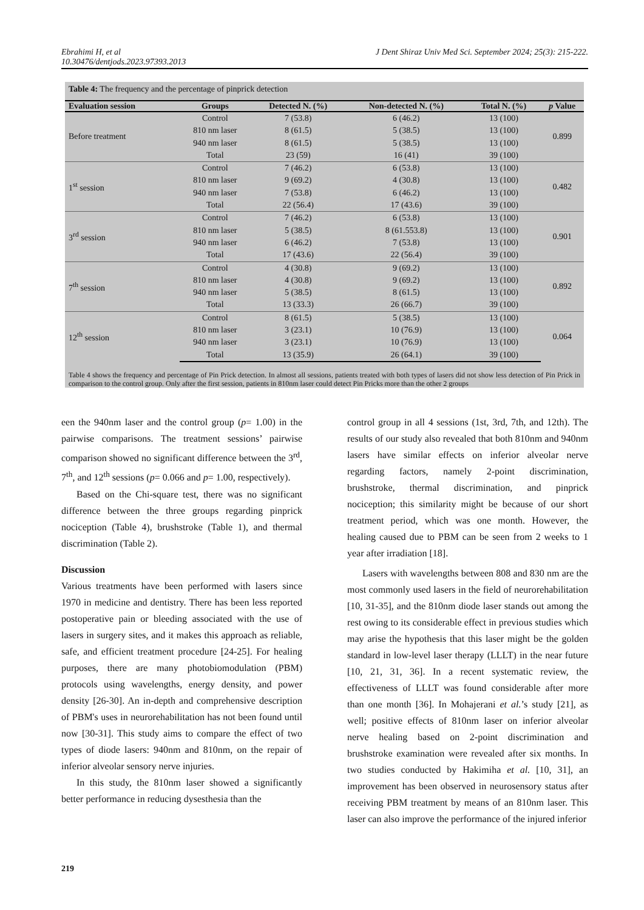J Dent Shiraz Univ Med Sci. September 2024; 25(3): 215-222. Ebrahimi H, et al
10.30476/dentjods.2023.97393.2013
Table 4: The frequency and the percentage of pinprick detection
| Evaluation session | Groups | Detected N. (%) | Non-detected N. (%) | Total N. (%) | p Value |
| --- | --- | --- | --- | --- | --- |
| Before treatment | Control | 7 (53.8) | 6 (46.2) | 13 (100) | 0.899 |
| | 810 nm laser | 8 (61.5) | 5 (38.5) | 13 (100) | |
| | 940 nm laser | 8 (61.5) | 5 (38.5) | 13 (100) | |
| | Total | 23 (59) | 16 (41) | 39 (100) | |
| 1<sup>st</sup> session | Control | 7 (46.2) | 6 (53.8) | 13 (100) | 0.482 |
| | 810 nm laser | 9 (69.2) | 4 (30.8) | 13 (100) | |
| | 940 nm laser | 7 (53.8) | 6 (46.2) | 13 (100) | |
| | Total | 22 (56.4) | 17 (43.6) | 39 (100) | |
| 3<sup>rd</sup> session | Control | 7 (46.2) | 6 (53.8) | 13 (100) | 0.901 |
| | 810 nm laser | 5 (38.5) | 8 (61.553.8) | 13 (100) | |
| | 940 nm laser | 6 (46.2) | 7 (53.8) | 13 (100) | |
| | Total | 17 (43.6) | 22 (56.4) | 39 (100) | |
| 7<sup>th</sup> session | Control | 4 (30.8) | 9 (69.2) | 13 (100) | 0.892 |
| | 810 nm laser | 4 (30.8) | 9 (69.2) | 13 (100) | |
| | 940 nm laser | 5 (38.5) | 8 (61.5) | 13 (100) | |
| | Total | 13 (33.3) | 26 (66.7) | 39 (100) | |
| 12<sup>th</sup> session | Control | 8 (61.5) | 5 (38.5) | 13 (100) | 0.064 |
| | 810 nm laser | 3 (23.1) | 10 (76.9) | 13 (100) | |
| | 940 nm laser | 3 (23.1) | 10 (76.9) | 13 (100) | |
| | Total | 13 (35.9) | 26 (64.1) | 39 (100) | |
Table 4 shows the frequency and percentage of Pin Prick detection. In almost all sessions, patients treated with both types of lasers did not show less detection of Pin Prick in comparison to the control group. Only after the first session, patients in 810nm laser could detect Pin Pricks more than the other 2 groups
een the 940nm laser and the control group (p= 1.00) in the pairwise comparisons. The treatment sessions’ pairwise comparison showed no significant difference between the 3<sup>rd</sup>, 7<sup>th</sup>, and 12<sup>th</sup> sessions (p= 0.066 and p= 1.00, respectively).
Based on the Chi-square test, there was no significant difference between the three groups regarding pinprick nociception (Table 4), brushstroke (Table 1), and thermal discrimination (Table 2).
Discussion
Various treatments have been performed with lasers since 1970 in medicine and dentistry. There has been less reported postoperative pain or bleeding associated with the use of lasers in surgery sites, and it makes this approach as reliable, safe, and efficient treatment procedure [24-25]. For healing purposes, there are many photobiomodulation (PBM) protocols using wavelengths, energy density, and power density [26-30]. An in-depth and comprehensive description of PBM's uses in neurorehabilitation has not been found until now [30-31]. This study aims to compare the effect of two types of diode lasers: 940nm and 810nm, on the repair of inferior alveolar sensory nerve injuries.
In this study, the 810nm laser showed a significantly better performance in reducing dysesthesia than the
control group in all 4 sessions (1st, 3rd, 7th, and 12th). The results of our study also revealed that both 810nm and 940nm lasers have similar effects on inferior alveolar nerve regarding factors, namely 2-point discrimination, brushstroke, thermal discrimination, and pinprick nociception; this similarity might be because of our short treatment period, which was one month. However, the healing caused due to PBM can be seen from 2 weeks to 1 year after irradiation [18].
Lasers with wavelengths between 808 and 830 nm are the most commonly used lasers in the field of neurorehabilitation [10, 31-35], and the 810nm diode laser stands out among the rest owing to its considerable effect in previous studies which may arise the hypothesis that this laser might be the golden standard in low-level laser therapy (LLLT) in the near future [10, 21, 31, 36]. In a recent systematic review, the effectiveness of LLLT was found considerable after more than one month [36]. In Mohajerani et al.’s study [21], as well; positive effects of 810nm laser on inferior alveolar nerve healing based on 2-point discrimination and brushstroke examination were revealed after six months. In two studies conducted by Hakimiha et al. [10, 31], an improvement has been observed in neurosensory status after receiving PBM treatment by means of an 810nm laser. This laser can also improve the performance of the injured inferior
219